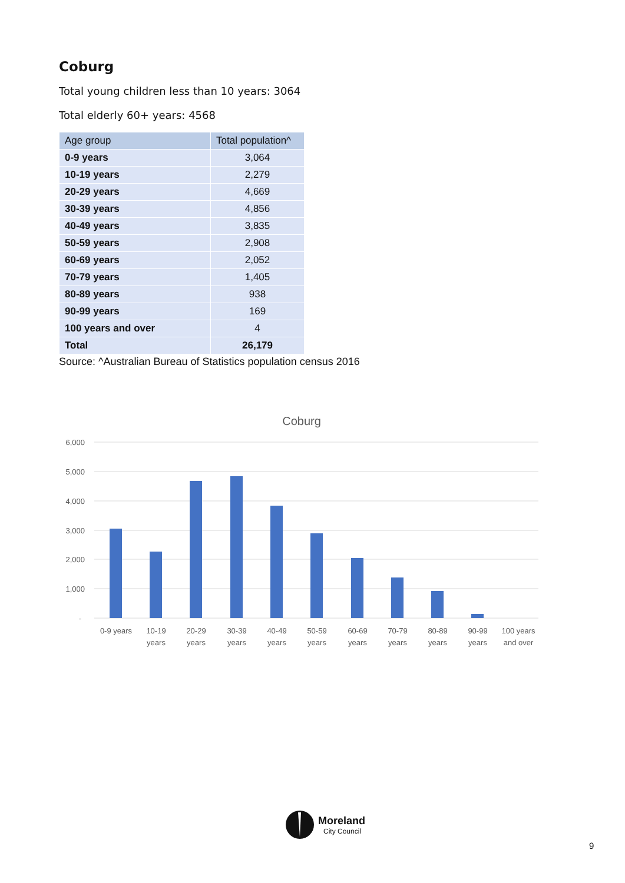Coburg
Total young children less than 10 years: 3064
Total elderly 60+ years: 4568
| Age group | Total population^ |
| --- | --- |
| 0-9 years | 3,064 |
| 10-19 years | 2,279 |
| 20-29 years | 4,669 |
| 30-39 years | 4,856 |
| 40-49 years | 3,835 |
| 50-59 years | 2,908 |
| 60-69 years | 2,052 |
| 70-79 years | 1,405 |
| 80-89 years | 938 |
| 90-99 years | 169 |
| 100 years and over | 4 |
| Total | 26,179 |
Source: ^Australian Bureau of Statistics population census 2016
Coburg
6,000
5,000
4,000
3,000
2,000
1,000
-
0-9 years
10-19
years
20-29
years
30-39
years
40-49
years
50-59
years
60-69
years
70-79
years
80-89
years
90-99
years
100 years
and over
Moreland
City Council
9